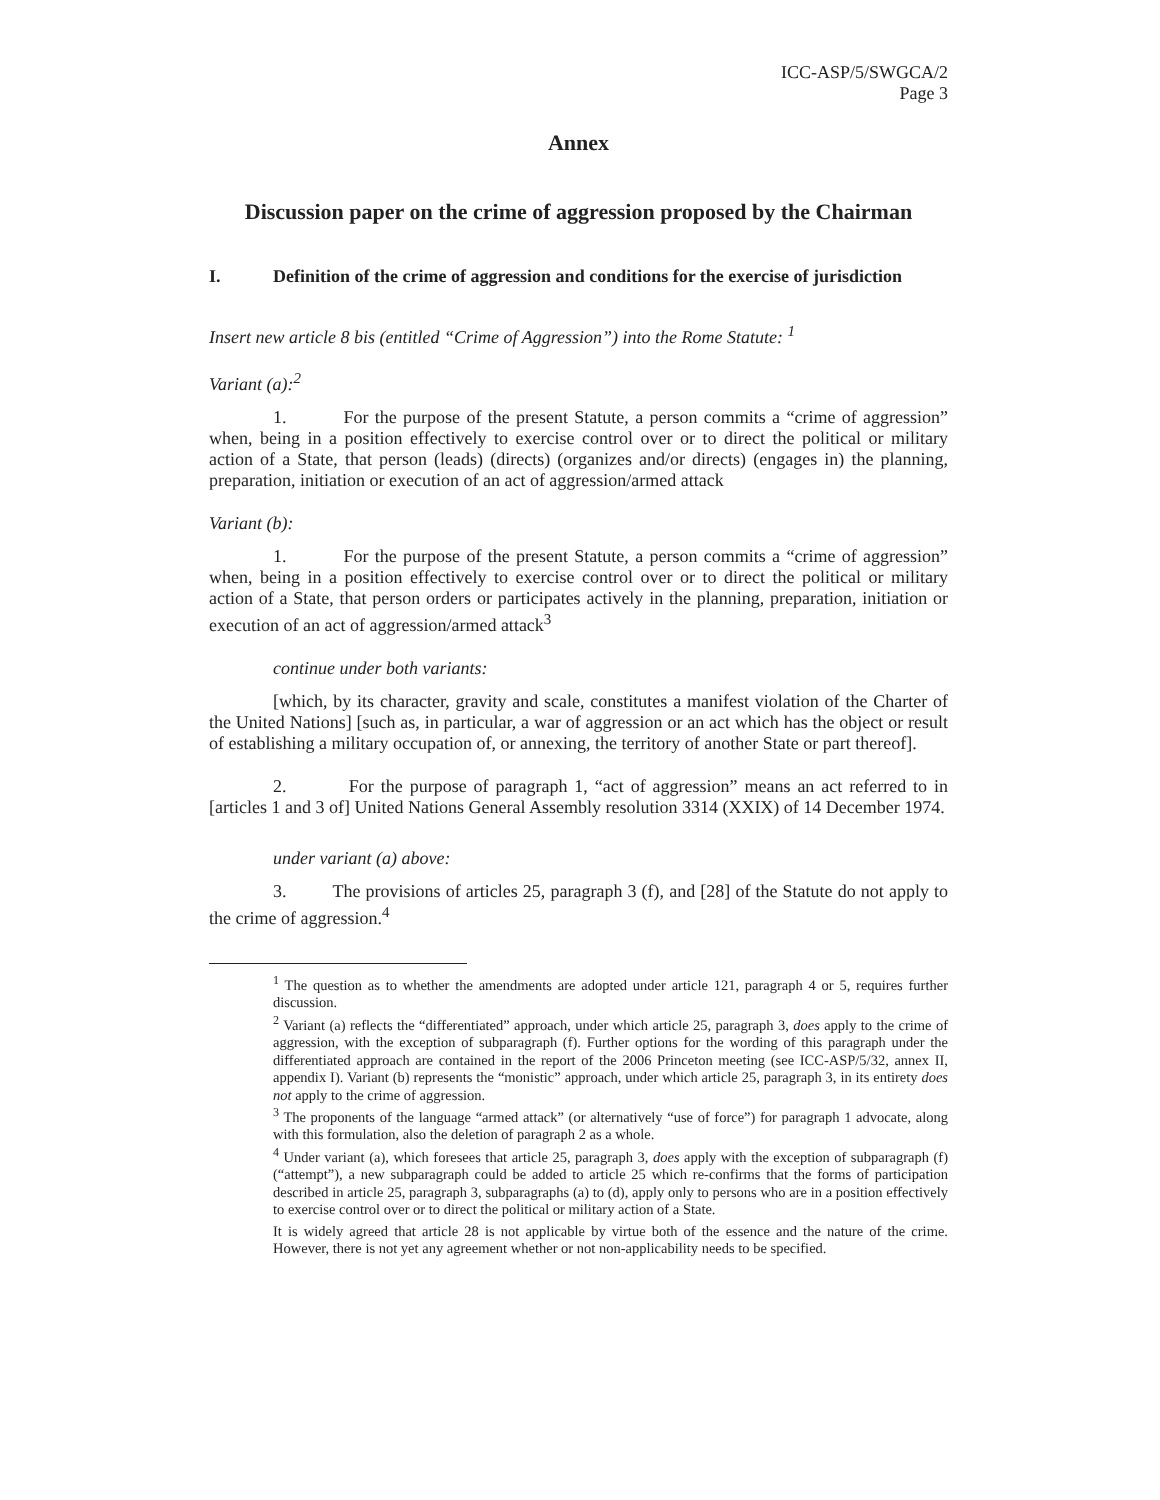ICC-ASP/5/SWGCA/2
Page 3
Annex
Discussion paper on the crime of aggression proposed by the Chairman
I. Definition of the crime of aggression and conditions for the exercise of jurisdiction
Insert new article 8 bis (entitled “Crime of Aggression”) into the Rome Statute: <sup>1</sup>
Variant (a):<sup>2</sup>
1. For the purpose of the present Statute, a person commits a “crime of aggression” when, being in a position effectively to exercise control over or to direct the political or military action of a State, that person (leads) (directs) (organizes and/or directs) (engages in) the planning, preparation, initiation or execution of an act of aggression/armed attack
Variant (b):
1. For the purpose of the present Statute, a person commits a “crime of aggression” when, being in a position effectively to exercise control over or to direct the political or military action of a State, that person orders or participates actively in the planning, preparation, initiation or execution of an act of aggression/armed attack<sup>3</sup>
continue under both variants:
[which, by its character, gravity and scale, constitutes a manifest violation of the Charter of the United Nations] [such as, in particular, a war of aggression or an act which has the object or result of establishing a military occupation of, or annexing, the territory of another State or part thereof].
2. For the purpose of paragraph 1, “act of aggression” means an act referred to in [articles 1 and 3 of] United Nations General Assembly resolution 3314 (XXIX) of 14 December 1974.
under variant (a) above:
3. The provisions of articles 25, paragraph 3 (f), and [28] of the Statute do not apply to the crime of aggression.<sup>4</sup>
<sup>1</sup> The question as to whether the amendments are adopted under article 121, paragraph 4 or 5, requires further discussion.
<sup>2</sup> Variant (a) reflects the “differentiated” approach, under which article 25, paragraph 3, does apply to the crime of aggression, with the exception of subparagraph (f). Further options for the wording of this paragraph under the differentiated approach are contained in the report of the 2006 Princeton meeting (see ICC-ASP/5/32, annex II, appendix I). Variant (b) represents the “monistic” approach, under which article 25, paragraph 3, in its entirety does not apply to the crime of aggression.
<sup>3</sup> The proponents of the language “armed attack” (or alternatively “use of force”) for paragraph 1 advocate, along with this formulation, also the deletion of paragraph 2 as a whole.
<sup>4</sup> Under variant (a), which foresees that article 25, paragraph 3, does apply with the exception of subparagraph (f) (“attempt”), a new subparagraph could be added to article 25 which re-confirms that the forms of participation described in article 25, paragraph 3, subparagraphs (a) to (d), apply only to persons who are in a position effectively to exercise control over or to direct the political or military action of a State.
It is widely agreed that article 28 is not applicable by virtue both of the essence and the nature of the crime. However, there is not yet any agreement whether or not non-applicability needs to be specified.